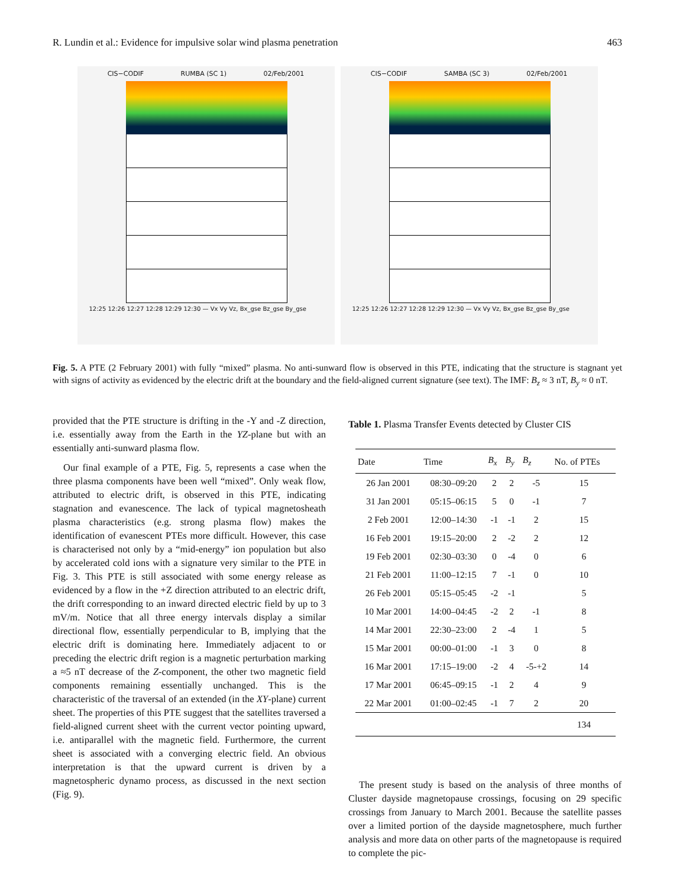R. Lundin et al.: Evidence for impulsive solar wind plasma penetration 463
CIS−CODIF RUMBA (SC 1) 02/Feb/2001
12:25 12:26 12:27 12:28 12:29 12:30 — Vx Vy Vz, Bx_gse Bz_gse By_gse
CIS−CODIF SAMBA (SC 3) 02/Feb/2001
12:25 12:26 12:27 12:28 12:29 12:30 — Vx Vy Vz, Bx_gse Bz_gse By_gse
Fig. 5. A PTE (2 February 2001) with fully “mixed” plasma. No anti-sunward flow is observed in this PTE, indicating that the structure is stagnant yet with signs of activity as evidenced by the electric drift at the boundary and the field-aligned current signature (see text). The IMF: B<sub>z</sub> ≈ 3 nT, B<sub>y</sub> ≈ 0 nT.
provided that the PTE structure is drifting in the -Y and -Z direction, i.e. essentially away from the Earth in the YZ-plane but with an essentially anti-sunward plasma flow.
Our final example of a PTE, Fig. 5, represents a case when the three plasma components have been well “mixed”. Only weak flow, attributed to electric drift, is observed in this PTE, indicating stagnation and evanescence. The lack of typical magnetosheath plasma characteristics (e.g. strong plasma flow) makes the identification of evanescent PTEs more difficult. However, this case is characterised not only by a “mid-energy” ion population but also by accelerated cold ions with a signature very similar to the PTE in Fig. 3. This PTE is still associated with some energy release as evidenced by a flow in the +Z direction attributed to an electric drift, the drift corresponding to an inward directed electric field by up to 3 mV/m. Notice that all three energy intervals display a similar directional flow, essentially perpendicular to B, implying that the electric drift is dominating here. Immediately adjacent to or preceding the electric drift region is a magnetic perturbation marking a ≈5 nT decrease of the Z-component, the other two magnetic field components remaining essentially unchanged. This is the characteristic of the traversal of an extended (in the XY-plane) current sheet. The properties of this PTE suggest that the satellites traversed a field-aligned current sheet with the current vector pointing upward, i.e. antiparallel with the magnetic field. Furthermore, the current sheet is associated with a converging electric field. An obvious interpretation is that the upward current is driven by a magnetospheric dynamo process, as discussed in the next section (Fig. 9).
Table 1. Plasma Transfer Events detected by Cluster CIS
| Date | Time | B<sub>x</sub> | B<sub>y</sub> | B<sub>z</sub> | No. of PTEs |
| --- | --- | --- | --- | --- | --- |
| 26 Jan 2001 | 08:30–09:20 | 2 | 2 | -5 | 15 |
| 31 Jan 2001 | 05:15–06:15 | 5 | 0 | -1 | 7 |
| 2 Feb 2001 | 12:00–14:30 | -1 | -1 | 2 | 15 |
| 16 Feb 2001 | 19:15–20:00 | 2 | -2 | 2 | 12 |
| 19 Feb 2001 | 02:30–03:30 | 0 | -4 | 0 | 6 |
| 21 Feb 2001 | 11:00–12:15 | 7 | -1 | 0 | 10 |
| 26 Feb 2001 | 05:15–05:45 | -2 | -1 | | 5 |
| 10 Mar 2001 | 14:00–04:45 | -2 | 2 | -1 | 8 |
| 14 Mar 2001 | 22:30–23:00 | 2 | -4 | 1 | 5 |
| 15 Mar 2001 | 00:00–01:00 | -1 | 3 | 0 | 8 |
| 16 Mar 2001 | 17:15–19:00 | -2 | 4 | -5-+2 | 14 |
| 17 Mar 2001 | 06:45–09:15 | -1 | 2 | 4 | 9 |
| 22 Mar 2001 | 01:00–02:45 | -1 | 7 | 2 | 20 |
| | | | | | 134 |
The present study is based on the analysis of three months of Cluster dayside magnetopause crossings, focusing on 29 specific crossings from January to March 2001. Because the satellite passes over a limited portion of the dayside magnetosphere, much further analysis and more data on other parts of the magnetopause is required to complete the pic-